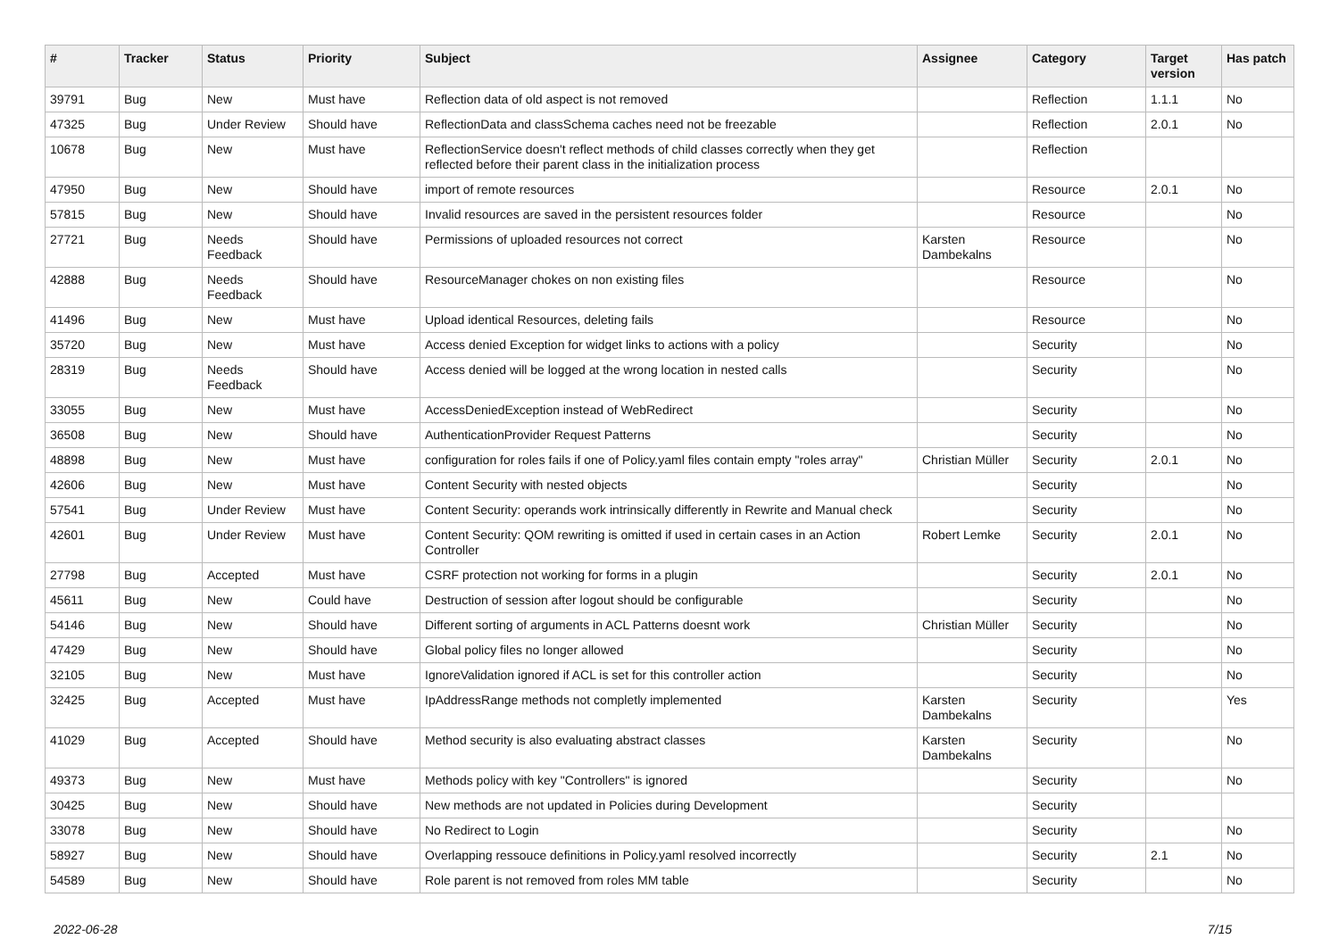| # | Tracker | Status | Priority | Subject | Assignee | Category | Target version | Has patch |
| --- | --- | --- | --- | --- | --- | --- | --- | --- |
| 39791 | Bug | New | Must have | Reflection data of old aspect is not removed | | Reflection | 1.1.1 | No |
| 47325 | Bug | Under Review | Should have | ReflectionData and classSchema caches need not be freezable | | Reflection | 2.0.1 | No |
| 10678 | Bug | New | Must have | ReflectionService doesn't reflect methods of child classes correctly when they get reflected before their parent class in the initialization process | | Reflection | | |
| 47950 | Bug | New | Should have | import of remote resources | | Resource | 2.0.1 | No |
| 57815 | Bug | New | Should have | Invalid resources are saved in the persistent resources folder | | Resource | | No |
| 27721 | Bug | Needs Feedback | Should have | Permissions of uploaded resources not correct | Karsten Dambekalns | Resource | | No |
| 42888 | Bug | Needs Feedback | Should have | ResourceManager chokes on non existing files | | Resource | | No |
| 41496 | Bug | New | Must have | Upload identical Resources, deleting fails | | Resource | | No |
| 35720 | Bug | New | Must have | Access denied Exception for widget links to actions with a policy | | Security | | No |
| 28319 | Bug | Needs Feedback | Should have | Access denied will be logged at the wrong location in nested calls | | Security | | No |
| 33055 | Bug | New | Must have | AccessDeniedException instead of WebRedirect | | Security | | No |
| 36508 | Bug | New | Should have | AuthenticationProvider Request Patterns | | Security | | No |
| 48898 | Bug | New | Must have | configuration for roles fails if one of Policy.yaml files contain empty "roles array" | Christian Müller | Security | 2.0.1 | No |
| 42606 | Bug | New | Must have | Content Security with nested objects | | Security | | No |
| 57541 | Bug | Under Review | Must have | Content Security: operands work intrinsically differently in Rewrite and Manual check | | Security | | No |
| 42601 | Bug | Under Review | Must have | Content Security: QOM rewriting is omitted if used in certain cases in an Action Controller | Robert Lemke | Security | 2.0.1 | No |
| 27798 | Bug | Accepted | Must have | CSRF protection not working for forms in a plugin | | Security | 2.0.1 | No |
| 45611 | Bug | New | Could have | Destruction of session after logout should be configurable | | Security | | No |
| 54146 | Bug | New | Should have | Different sorting of arguments in ACL Patterns doesnt work | Christian Müller | Security | | No |
| 47429 | Bug | New | Should have | Global policy files no longer allowed | | Security | | No |
| 32105 | Bug | New | Must have | IgnoreValidation ignored if ACL is set for this controller action | | Security | | No |
| 32425 | Bug | Accepted | Must have | IpAddressRange methods not completly implemented | Karsten Dambekalns | Security | | Yes |
| 41029 | Bug | Accepted | Should have | Method security is also evaluating abstract classes | Karsten Dambekalns | Security | | No |
| 49373 | Bug | New | Must have | Methods policy with key "Controllers" is ignored | | Security | | No |
| 30425 | Bug | New | Should have | New methods are not updated in Policies during Development | | Security | | |
| 33078 | Bug | New | Should have | No Redirect to Login | | Security | | No |
| 58927 | Bug | New | Should have | Overlapping ressouce definitions in Policy.yaml resolved incorrectly | | Security | 2.1 | No |
| 54589 | Bug | New | Should have | Role parent is not removed from roles MM table | | Security | | No |
2022-06-28 7/15